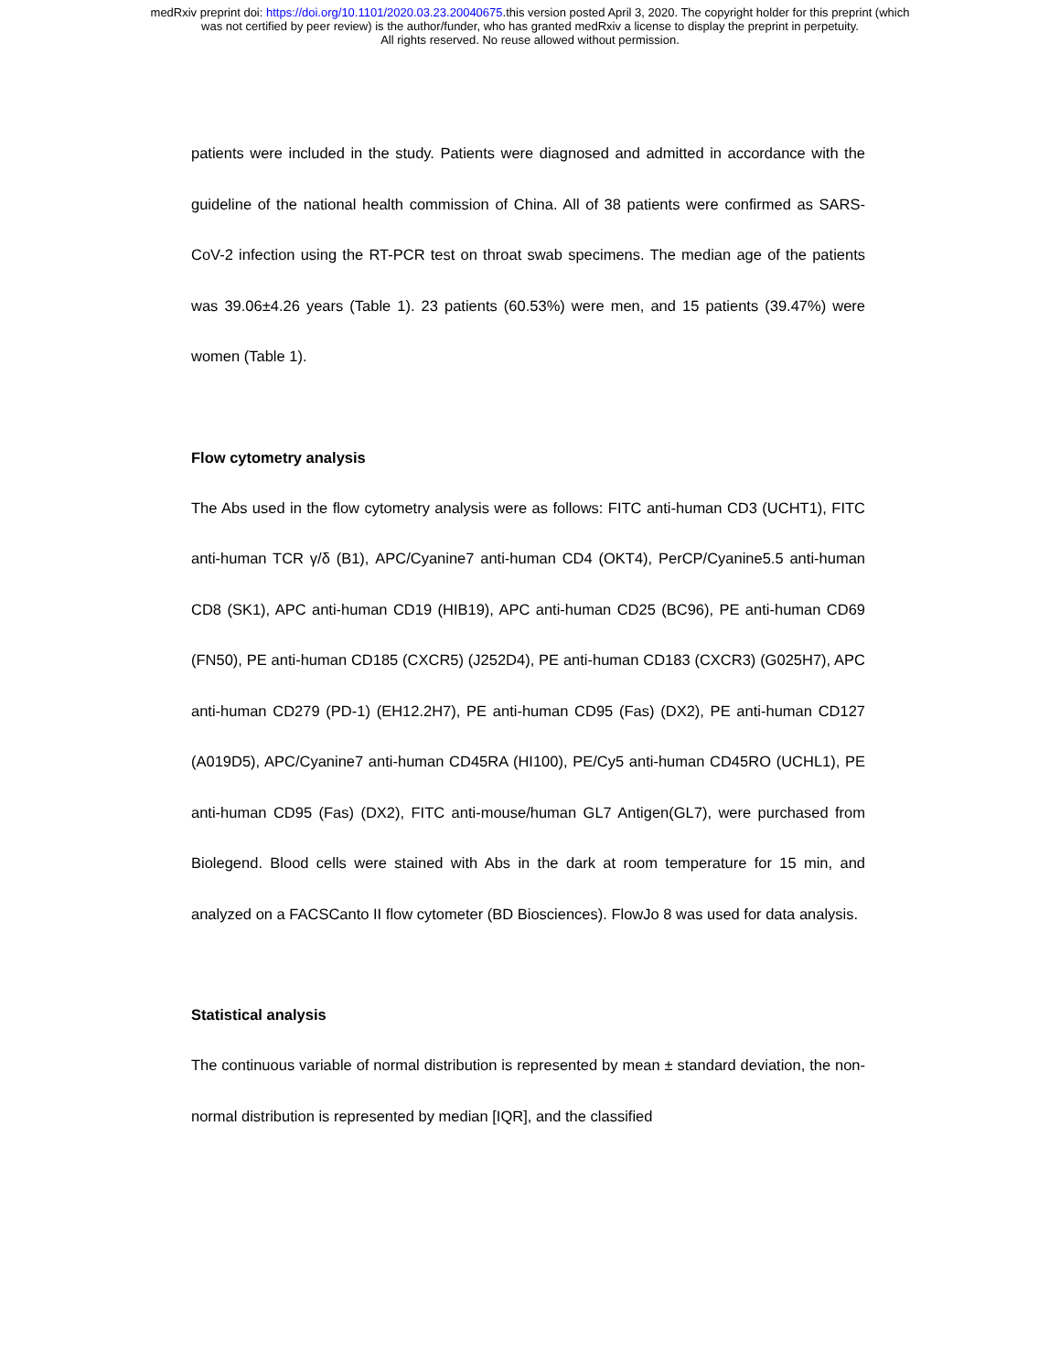medRxiv preprint doi: https://doi.org/10.1101/2020.03.23.20040675.this version posted April 3, 2020. The copyright holder for this preprint (which
was not certified by peer review) is the author/funder, who has granted medRxiv a license to display the preprint in perpetuity.
All rights reserved. No reuse allowed without permission.
patients were included in the study. Patients were diagnosed and admitted in accordance with the guideline of the national health commission of China. All of 38 patients were confirmed as SARS-CoV-2 infection using the RT-PCR test on throat swab specimens. The median age of the patients was 39.06±4.26 years (Table 1). 23 patients (60.53%) were men, and 15 patients (39.47%) were women (Table 1).
Flow cytometry analysis
The Abs used in the flow cytometry analysis were as follows: FITC anti-human CD3 (UCHT1), FITC anti-human TCR γ/δ (B1), APC/Cyanine7 anti-human CD4 (OKT4), PerCP/Cyanine5.5 anti-human CD8 (SK1), APC anti-human CD19 (HIB19), APC anti-human CD25 (BC96), PE anti-human CD69 (FN50), PE anti-human CD185 (CXCR5) (J252D4), PE anti-human CD183 (CXCR3) (G025H7), APC anti-human CD279 (PD-1) (EH12.2H7), PE anti-human CD95 (Fas) (DX2), PE anti-human CD127 (A019D5), APC/Cyanine7 anti-human CD45RA (HI100), PE/Cy5 anti-human CD45RO (UCHL1), PE anti-human CD95 (Fas) (DX2), FITC anti-mouse/human GL7 Antigen(GL7), were purchased from Biolegend. Blood cells were stained with Abs in the dark at room temperature for 15 min, and analyzed on a FACSCanto II flow cytometer (BD Biosciences). FlowJo 8 was used for data analysis.
Statistical analysis
The continuous variable of normal distribution is represented by mean ± standard deviation, the non-normal distribution is represented by median [IQR], and the classified